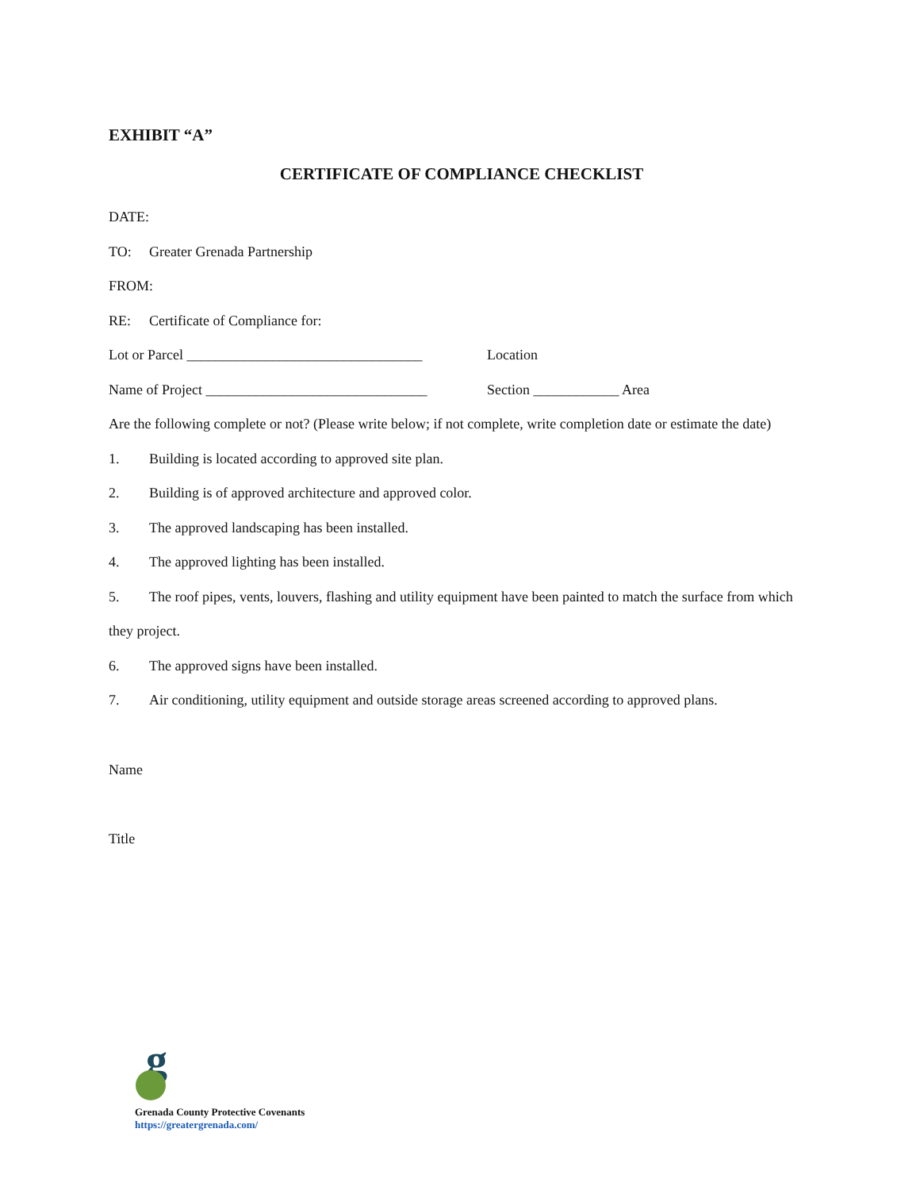EXHIBIT “A”
CERTIFICATE OF COMPLIANCE CHECKLIST
DATE:
TO: Greater Grenada Partnership
FROM:
RE: Certificate of Compliance for:
Lot or Parcel _________________________________ Location
Name of Project _______________________________ Section ____________ Area
Are the following complete or not? (Please write below; if not complete, write completion date or estimate the date)
1. Building is located according to approved site plan.
2. Building is of approved architecture and approved color.
3. The approved landscaping has been installed.
4. The approved lighting has been installed.
5. The roof pipes, vents, louvers, flashing and utility equipment have been painted to match the surface from which they project.
6. The approved signs have been installed.
7. Air conditioning, utility equipment and outside storage areas screened according to approved plans.
Name
Title
g
Grenada County Protective Covenants
https://greatergrenada.com/